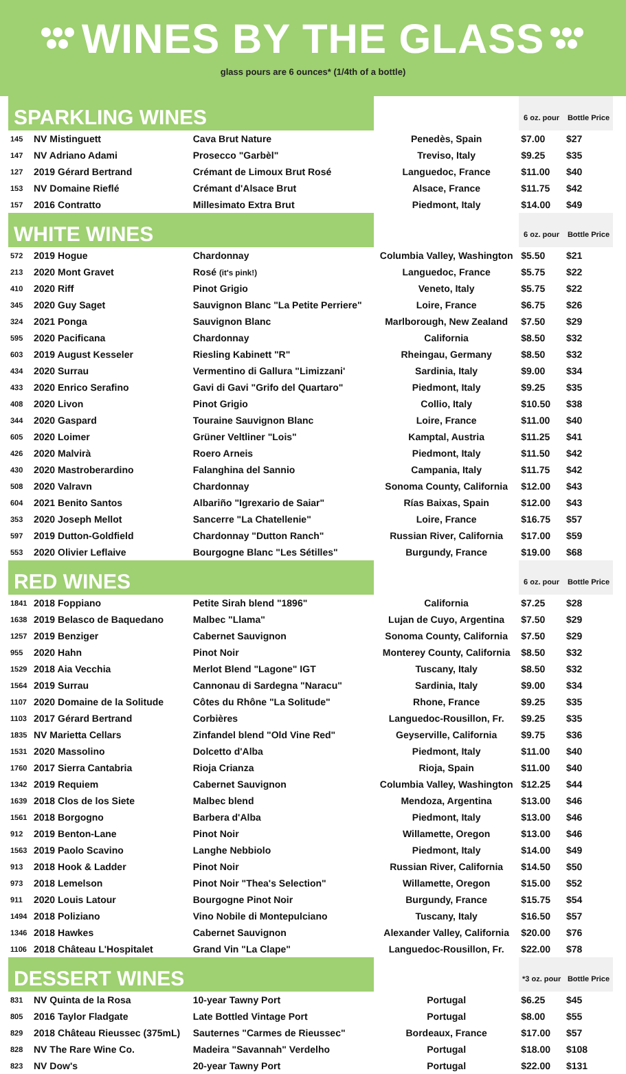WINES BY THE GLASS
glass pours are 6 ounces* (1/4th of a bottle)
| SPARKLING WINES | | | | 6 oz. pour | Bottle Price |
| 145 | NV Mistinguett | Cava Brut Nature | Penedès, Spain | $7.00 | $27 |
| 147 | NV Adriano Adami | Prosecco "Garbèl" | Treviso, Italy | $9.25 | $35 |
| 127 | 2019 Gérard Bertrand | Crémant de Limoux Brut Rosé | Languedoc, France | $11.00 | $40 |
| 153 | NV Domaine Rieflé | Crémant d'Alsace Brut | Alsace, France | $11.75 | $42 |
| 157 | 2016 Contratto | Millesimato Extra Brut | Piedmont, Italy | $14.00 | $49 |
| WHITE WINES | | | | 6 oz. pour | Bottle Price |
| 572 | 2019 Hogue | Chardonnay | Columbia Valley, Washington | $5.50 | $21 |
| 213 | 2020 Mont Gravet | Rosé (it's pink!) | Languedoc, France | $5.75 | $22 |
| 410 | 2020 Riff | Pinot Grigio | Veneto, Italy | $5.75 | $22 |
| 345 | 2020 Guy Saget | Sauvignon Blanc "La Petite Perriere" | Loire, France | $6.75 | $26 |
| 324 | 2021 Ponga | Sauvignon Blanc | Marlborough, New Zealand | $7.50 | $29 |
| 595 | 2020 Pacificana | Chardonnay | California | $8.50 | $32 |
| 603 | 2019 August Kesseler | Riesling Kabinett "R" | Rheingau, Germany | $8.50 | $32 |
| 434 | 2020 Surrau | Vermentino di Gallura "Limizzani' | Sardinia, Italy | $9.00 | $34 |
| 433 | 2020 Enrico Serafino | Gavi di Gavi "Grifo del Quartaro" | Piedmont, Italy | $9.25 | $35 |
| 408 | 2020 Livon | Pinot Grigio | Collio, Italy | $10.50 | $38 |
| 344 | 2020 Gaspard | Touraine Sauvignon Blanc | Loire, France | $11.00 | $40 |
| 605 | 2020 Loimer | Grüner Veltliner "Lois" | Kamptal, Austria | $11.25 | $41 |
| 426 | 2020 Malvirà | Roero Arneis | Piedmont, Italy | $11.50 | $42 |
| 430 | 2020 Mastroberardino | Falanghina del Sannio | Campania, Italy | $11.75 | $42 |
| 508 | 2020 Valravn | Chardonnay | Sonoma County, California | $12.00 | $43 |
| 604 | 2021 Benito Santos | Albariño "Igrexario de Saiar" | Rías Baixas, Spain | $12.00 | $43 |
| 353 | 2020 Joseph Mellot | Sancerre "La Chatellenie" | Loire, France | $16.75 | $57 |
| 597 | 2019 Dutton-Goldfield | Chardonnay "Dutton Ranch" | Russian River, California | $17.00 | $59 |
| 553 | 2020 Olivier Leflaive | Bourgogne Blanc "Les Sétilles" | Burgundy, France | $19.00 | $68 |
| RED WINES | | | | 6 oz. pour | Bottle Price |
| 1841 | 2018 Foppiano | Petite Sirah blend "1896" | California | $7.25 | $28 |
| 1638 | 2019 Belasco de Baquedano | Malbec "Llama" | Lujan de Cuyo, Argentina | $7.50 | $29 |
| 1257 | 2019 Benziger | Cabernet Sauvignon | Sonoma County, California | $7.50 | $29 |
| 955 | 2020 Hahn | Pinot Noir | Monterey County, California | $8.50 | $32 |
| 1529 | 2018 Aia Vecchia | Merlot Blend "Lagone" IGT | Tuscany, Italy | $8.50 | $32 |
| 1564 | 2019 Surrau | Cannonau di Sardegna "Naracu" | Sardinia, Italy | $9.00 | $34 |
| 1107 | 2020 Domaine de la Solitude | Côtes du Rhône "La Solitude" | Rhone, France | $9.25 | $35 |
| 1103 | 2017 Gérard Bertrand | Corbières | Languedoc-Rousillon, Fr. | $9.25 | $35 |
| 1835 | NV Marietta Cellars | Zinfandel blend "Old Vine Red" | Geyserville, California | $9.75 | $36 |
| 1531 | 2020 Massolino | Dolcetto d'Alba | Piedmont, Italy | $11.00 | $40 |
| 1760 | 2017 Sierra Cantabria | Rioja Crianza | Rioja, Spain | $11.00 | $40 |
| 1342 | 2019 Requiem | Cabernet Sauvignon | Columbia Valley, Washington | $12.25 | $44 |
| 1639 | 2018 Clos de los Siete | Malbec blend | Mendoza, Argentina | $13.00 | $46 |
| 1561 | 2018 Borgogno | Barbera d'Alba | Piedmont, Italy | $13.00 | $46 |
| 912 | 2019 Benton-Lane | Pinot Noir | Willamette, Oregon | $13.00 | $46 |
| 1563 | 2019 Paolo Scavino | Langhe Nebbiolo | Piedmont, Italy | $14.00 | $49 |
| 913 | 2018 Hook & Ladder | Pinot Noir | Russian River, California | $14.50 | $50 |
| 973 | 2018 Lemelson | Pinot Noir "Thea's Selection" | Willamette, Oregon | $15.00 | $52 |
| 911 | 2020 Louis Latour | Bourgogne Pinot Noir | Burgundy, France | $15.75 | $54 |
| 1494 | 2018 Poliziano | Vino Nobile di Montepulciano | Tuscany, Italy | $16.50 | $57 |
| 1346 | 2018 Hawkes | Cabernet Sauvignon | Alexander Valley, California | $20.00 | $76 |
| 1106 | 2018 Château L'Hospitalet | Grand Vin "La Clape" | Languedoc-Rousillon, Fr. | $22.00 | $78 |
| DESSERT WINES | | | | *3 oz. pour | Bottle Price |
| 831 | NV Quinta de la Rosa | 10-year Tawny Port | Portugal | $6.25 | $45 |
| 805 | 2016 Taylor Fladgate | Late Bottled Vintage Port | Portugal | $8.00 | $55 |
| 829 | 2018 Château Rieussec (375mL) | Sauternes "Carmes de Rieussec" | Bordeaux, France | $17.00 | $57 |
| 828 | NV The Rare Wine Co. | Madeira "Savannah" Verdelho | Portugal | $18.00 | $108 |
| 823 | NV Dow's | 20-year Tawny Port | Portugal | $22.00 | $131 |